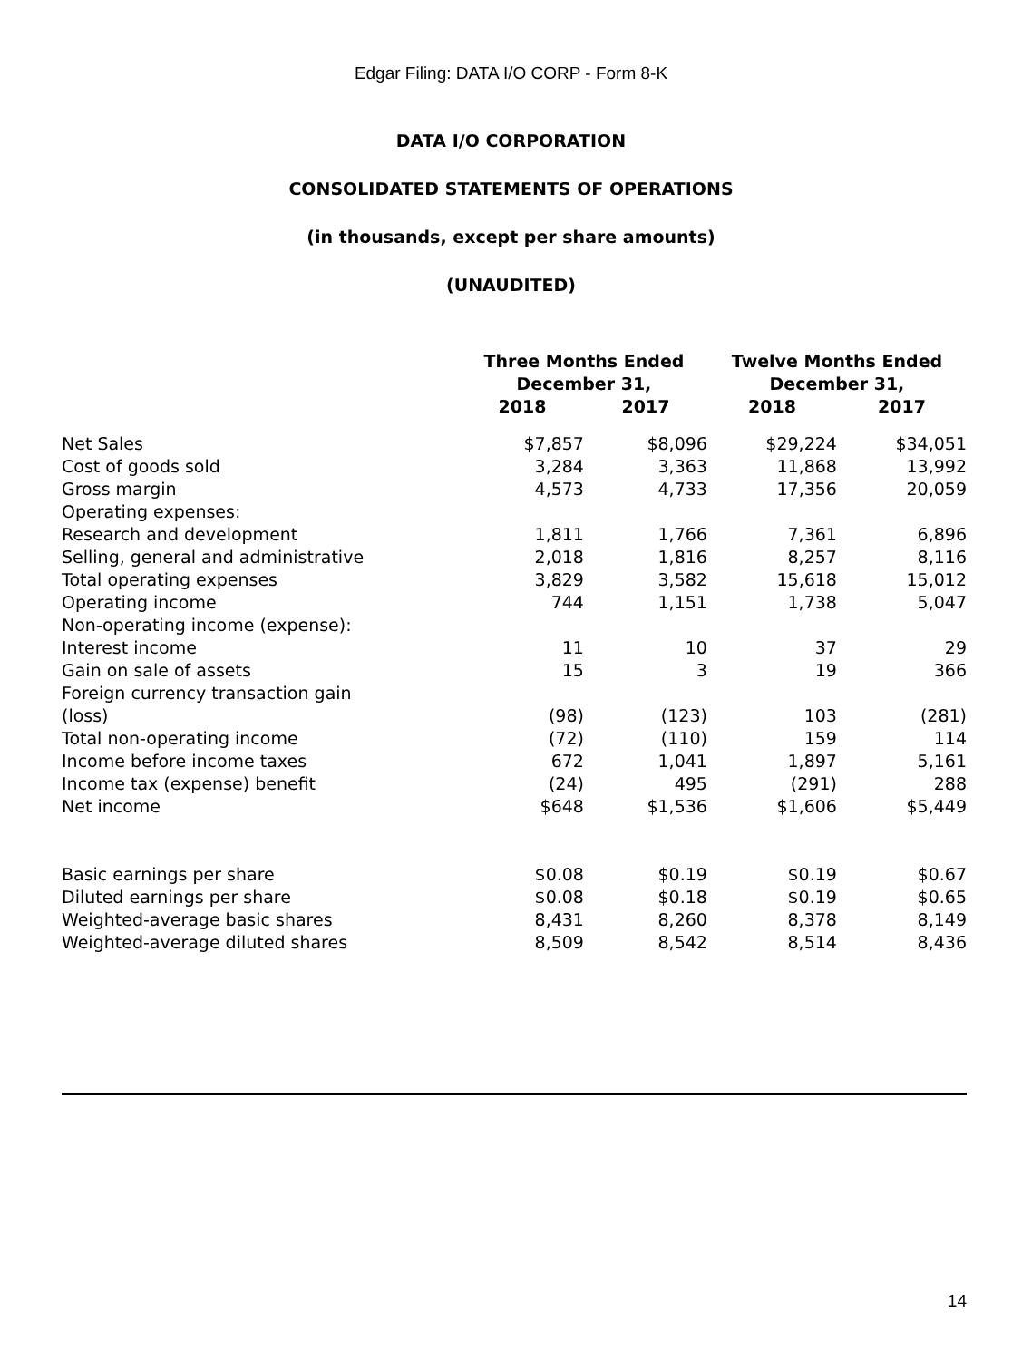Edgar Filing: DATA I/O CORP - Form 8-K
DATA I/O CORPORATION
CONSOLIDATED STATEMENTS OF OPERATIONS
(in thousands, except per share amounts)
(UNAUDITED)
| | Three Months Ended December 31, | | Twelve Months Ended December 31, | |
| --- | --- | --- | --- | --- |
| | 2018 | 2017 | 2018 | 2017 |
| Net Sales | $7,857 | $8,096 | $29,224 | $34,051 |
| Cost of goods sold | 3,284 | 3,363 | 11,868 | 13,992 |
| Gross margin | 4,573 | 4,733 | 17,356 | 20,059 |
| Operating expenses: | | | | |
| Research and development | 1,811 | 1,766 | 7,361 | 6,896 |
| Selling, general and administrative | 2,018 | 1,816 | 8,257 | 8,116 |
| Total operating expenses | 3,829 | 3,582 | 15,618 | 15,012 |
| Operating income | 744 | 1,151 | 1,738 | 5,047 |
| Non-operating income (expense): | | | | |
| Interest income | 11 | 10 | 37 | 29 |
| Gain on sale of assets | 15 | 3 | 19 | 366 |
| Foreign currency transaction gain (loss) | (98) | (123) | 103 | (281) |
| Total non-operating income | (72) | (110) | 159 | 114 |
| Income before income taxes | 672 | 1,041 | 1,897 | 5,161 |
| Income tax (expense) benefit | (24) | 495 | (291) | 288 |
| Net income | $648 | $1,536 | $1,606 | $5,449 |
| Basic earnings per share | $0.08 | $0.19 | $0.19 | $0.67 |
| Diluted earnings per share | $0.08 | $0.18 | $0.19 | $0.65 |
| Weighted-average basic shares | 8,431 | 8,260 | 8,378 | 8,149 |
| Weighted-average diluted shares | 8,509 | 8,542 | 8,514 | 8,436 |
14